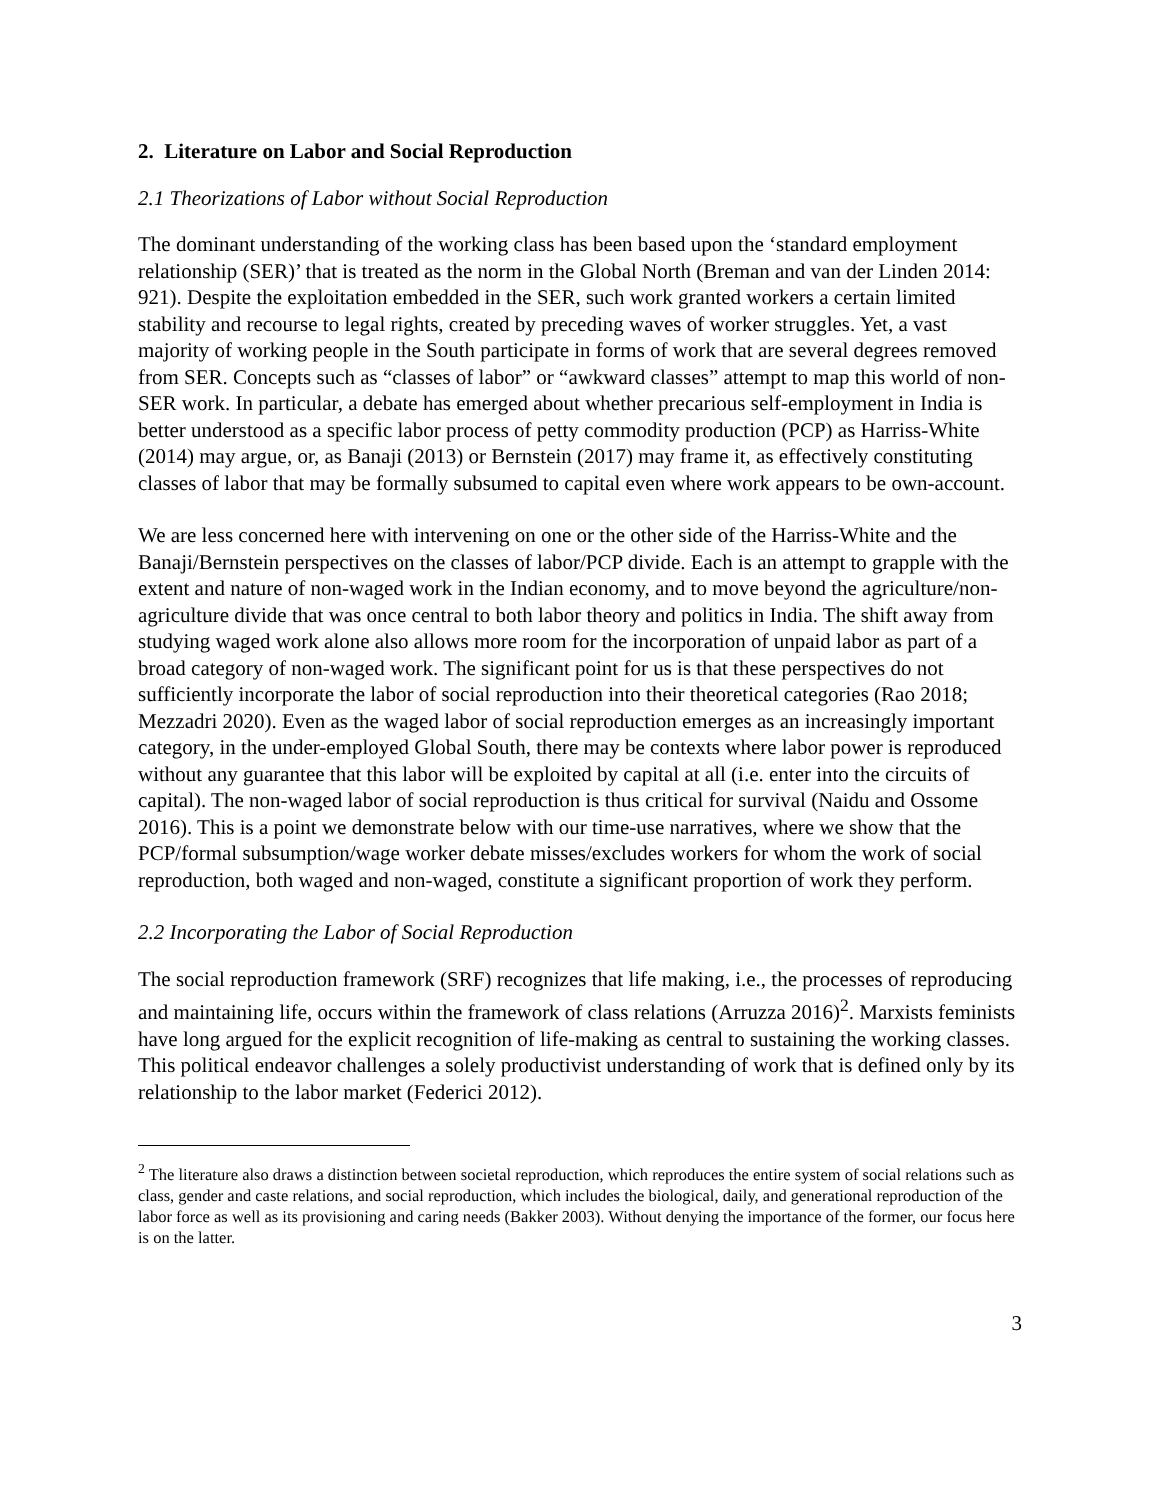2. Literature on Labor and Social Reproduction
2.1 Theorizations of Labor without Social Reproduction
The dominant understanding of the working class has been based upon the ‘standard employment relationship (SER)’ that is treated as the norm in the Global North (Breman and van der Linden 2014: 921). Despite the exploitation embedded in the SER, such work granted workers a certain limited stability and recourse to legal rights, created by preceding waves of worker struggles. Yet, a vast majority of working people in the South participate in forms of work that are several degrees removed from SER. Concepts such as “classes of labor” or “awkward classes” attempt to map this world of non-SER work. In particular, a debate has emerged about whether precarious self-employment in India is better understood as a specific labor process of petty commodity production (PCP) as Harriss-White (2014) may argue, or, as Banaji (2013) or Bernstein (2017) may frame it, as effectively constituting classes of labor that may be formally subsumed to capital even where work appears to be own-account.
We are less concerned here with intervening on one or the other side of the Harriss-White and the Banaji/Bernstein perspectives on the classes of labor/PCP divide. Each is an attempt to grapple with the extent and nature of non-waged work in the Indian economy, and to move beyond the agriculture/non-agriculture divide that was once central to both labor theory and politics in India. The shift away from studying waged work alone also allows more room for the incorporation of unpaid labor as part of a broad category of non-waged work. The significant point for us is that these perspectives do not sufficiently incorporate the labor of social reproduction into their theoretical categories (Rao 2018; Mezzadri 2020). Even as the waged labor of social reproduction emerges as an increasingly important category, in the under-employed Global South, there may be contexts where labor power is reproduced without any guarantee that this labor will be exploited by capital at all (i.e. enter into the circuits of capital). The non-waged labor of social reproduction is thus critical for survival (Naidu and Ossome 2016). This is a point we demonstrate below with our time-use narratives, where we show that the PCP/formal subsumption/wage worker debate misses/excludes workers for whom the work of social reproduction, both waged and non-waged, constitute a significant proportion of work they perform.
2.2 Incorporating the Labor of Social Reproduction
The social reproduction framework (SRF) recognizes that life making, i.e., the processes of reproducing and maintaining life, occurs within the framework of class relations (Arruzza 2016)<sup>2</sup>. Marxists feminists have long argued for the explicit recognition of life-making as central to sustaining the working classes. This political endeavor challenges a solely productivist understanding of work that is defined only by its relationship to the labor market (Federici 2012).
<sup>2</sup> The literature also draws a distinction between societal reproduction, which reproduces the entire system of social relations such as class, gender and caste relations, and social reproduction, which includes the biological, daily, and generational reproduction of the labor force as well as its provisioning and caring needs (Bakker 2003). Without denying the importance of the former, our focus here is on the latter.
3